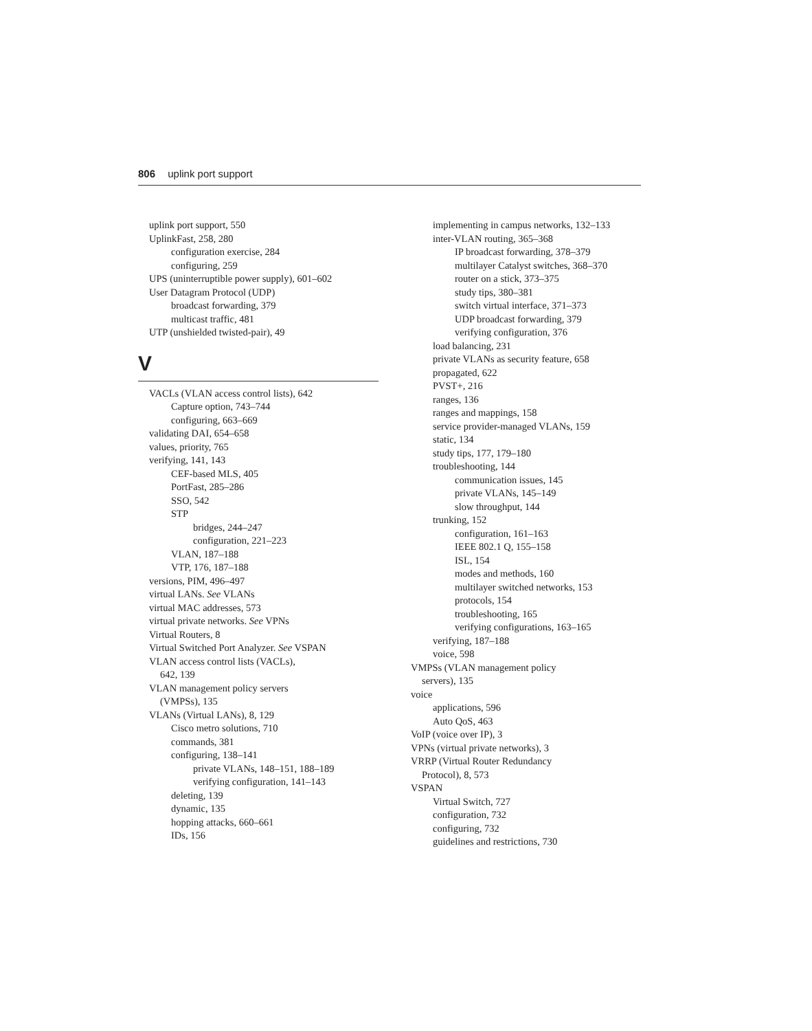806 uplink port support
uplink port support, 550
UplinkFast, 258, 280
configuration exercise, 284
configuring, 259
UPS (uninterruptible power supply), 601–602
User Datagram Protocol (UDP)
broadcast forwarding, 379
multicast traffic, 481
UTP (unshielded twisted-pair), 49
V
VACLs (VLAN access control lists), 642
Capture option, 743–744
configuring, 663–669
validating DAI, 654–658
values, priority, 765
verifying, 141, 143
CEF-based MLS, 405
PortFast, 285–286
SSO, 542
STP
bridges, 244–247
configuration, 221–223
VLAN, 187–188
VTP, 176, 187–188
versions, PIM, 496–497
virtual LANs. See VLANs
virtual MAC addresses, 573
virtual private networks. See VPNs
Virtual Routers, 8
Virtual Switched Port Analyzer. See VSPAN
VLAN access control lists (VACLs),
642, 139
VLAN management policy servers
(VMPSs), 135
VLANs (Virtual LANs), 8, 129
Cisco metro solutions, 710
commands, 381
configuring, 138–141
private VLANs, 148–151, 188–189
verifying configuration, 141–143
deleting, 139
dynamic, 135
hopping attacks, 660–661
IDs, 156
implementing in campus networks, 132–133
inter-VLAN routing, 365–368
IP broadcast forwarding, 378–379
multilayer Catalyst switches, 368–370
router on a stick, 373–375
study tips, 380–381
switch virtual interface, 371–373
UDP broadcast forwarding, 379
verifying configuration, 376
load balancing, 231
private VLANs as security feature, 658
propagated, 622
PVST+, 216
ranges, 136
ranges and mappings, 158
service provider-managed VLANs, 159
static, 134
study tips, 177, 179–180
troubleshooting, 144
communication issues, 145
private VLANs, 145–149
slow throughput, 144
trunking, 152
configuration, 161–163
IEEE 802.1 Q, 155–158
ISL, 154
modes and methods, 160
multilayer switched networks, 153
protocols, 154
troubleshooting, 165
verifying configurations, 163–165
verifying, 187–188
voice, 598
VMPSs (VLAN management policy
servers), 135
voice
applications, 596
Auto QoS, 463
VoIP (voice over IP), 3
VPNs (virtual private networks), 3
VRRP (Virtual Router Redundancy
Protocol), 8, 573
VSPAN
Virtual Switch, 727
configuration, 732
configuring, 732
guidelines and restrictions, 730